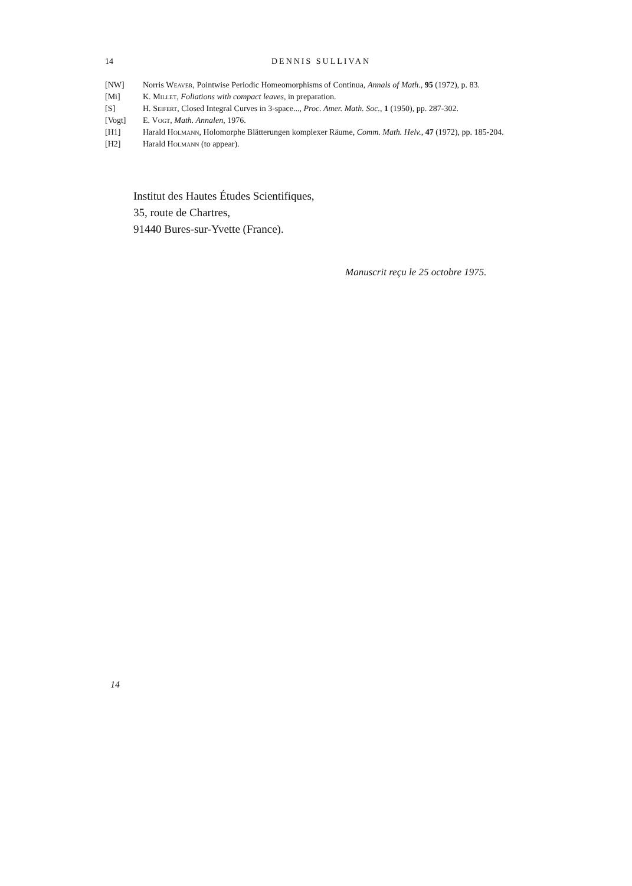14 DENNIS SULLIVAN
[NW] Norris Weaver, Pointwise Periodic Homeomorphisms of Continua, Annals of Math., 95 (1972), p. 83.
[Mi] K. Millet, Foliations with compact leaves, in preparation.
[S] H. Seifert, Closed Integral Curves in 3-space..., Proc. Amer. Math. Soc., 1 (1950), pp. 287-302.
[Vogt] E. Vogt, Math. Annalen, 1976.
[H1] Harald Holmann, Holomorphe Blätterungen komplexer Räume, Comm. Math. Helv., 47 (1972), pp. 185-204.
[H2] Harald Holmann (to appear).
Institut des Hautes Études Scientifiques,
35, route de Chartres,
91440 Bures-sur-Yvette (France).
Manuscrit reçu le 25 octobre 1975.
14